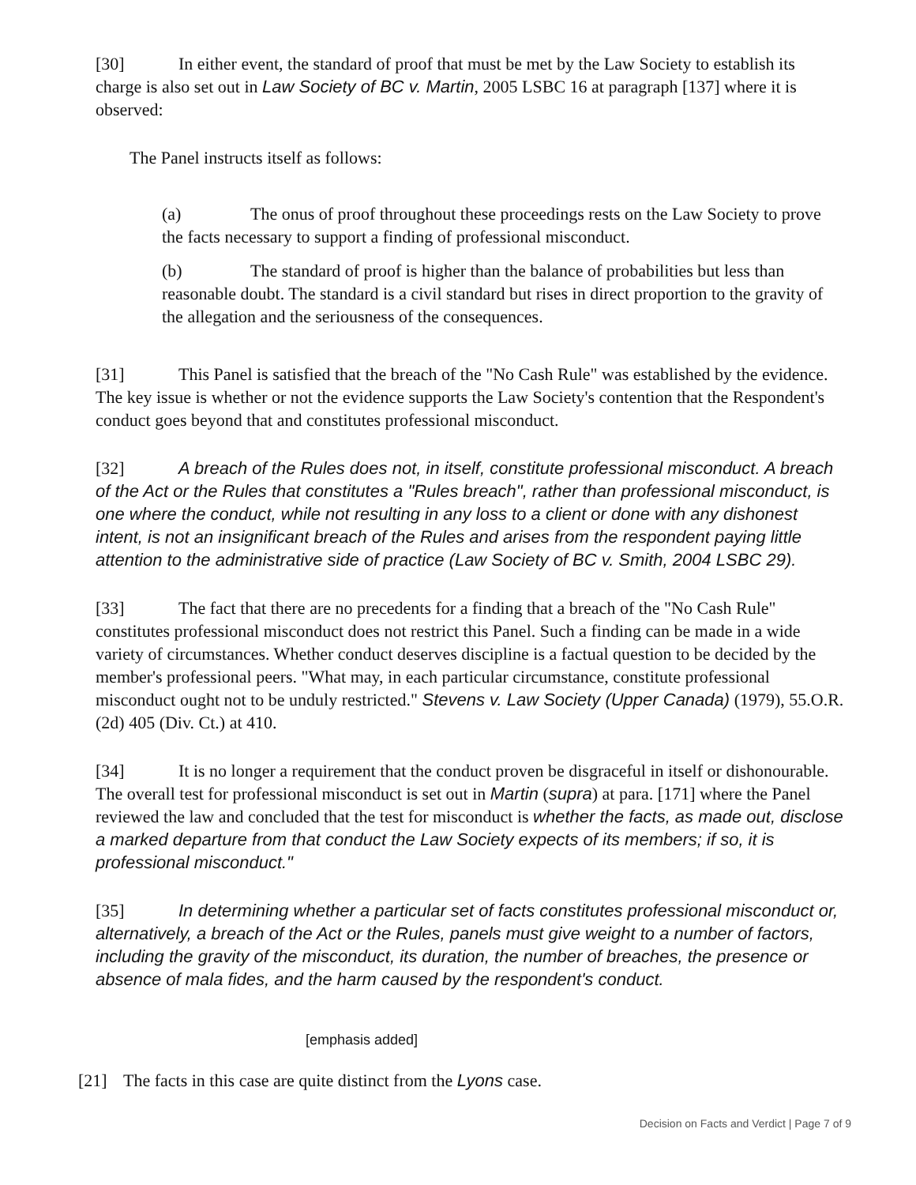[30] In either event, the standard of proof that must be met by the Law Society to establish its charge is also set out in Law Society of BC v. Martin, 2005 LSBC 16 at paragraph [137] where it is observed:
The Panel instructs itself as follows:
(a) The onus of proof throughout these proceedings rests on the Law Society to prove the facts necessary to support a finding of professional misconduct.
(b) The standard of proof is higher than the balance of probabilities but less than reasonable doubt. The standard is a civil standard but rises in direct proportion to the gravity of the allegation and the seriousness of the consequences.
[31] This Panel is satisfied that the breach of the "No Cash Rule" was established by the evidence. The key issue is whether or not the evidence supports the Law Society's contention that the Respondent's conduct goes beyond that and constitutes professional misconduct.
[32] A breach of the Rules does not, in itself, constitute professional misconduct. A breach of the Act or the Rules that constitutes a "Rules breach", rather than professional misconduct, is one where the conduct, while not resulting in any loss to a client or done with any dishonest intent, is not an insignificant breach of the Rules and arises from the respondent paying little attention to the administrative side of practice (Law Society of BC v. Smith, 2004 LSBC 29).
[33] The fact that there are no precedents for a finding that a breach of the "No Cash Rule" constitutes professional misconduct does not restrict this Panel. Such a finding can be made in a wide variety of circumstances. Whether conduct deserves discipline is a factual question to be decided by the member's professional peers. "What may, in each particular circumstance, constitute professional misconduct ought not to be unduly restricted." Stevens v. Law Society (Upper Canada) (1979), 55.O.R. (2d) 405 (Div. Ct.) at 410.
[34] It is no longer a requirement that the conduct proven be disgraceful in itself or dishonourable. The overall test for professional misconduct is set out in Martin (supra) at para. [171] where the Panel reviewed the law and concluded that the test for misconduct is whether the facts, as made out, disclose a marked departure from that conduct the Law Society expects of its members; if so, it is professional misconduct."
[35] In determining whether a particular set of facts constitutes professional misconduct or, alternatively, a breach of the Act or the Rules, panels must give weight to a number of factors, including the gravity of the misconduct, its duration, the number of breaches, the presence or absence of mala fides, and the harm caused by the respondent's conduct.
[emphasis added]
[21] The facts in this case are quite distinct from the Lyons case.
Decision on Facts and Verdict | Page 7 of 9